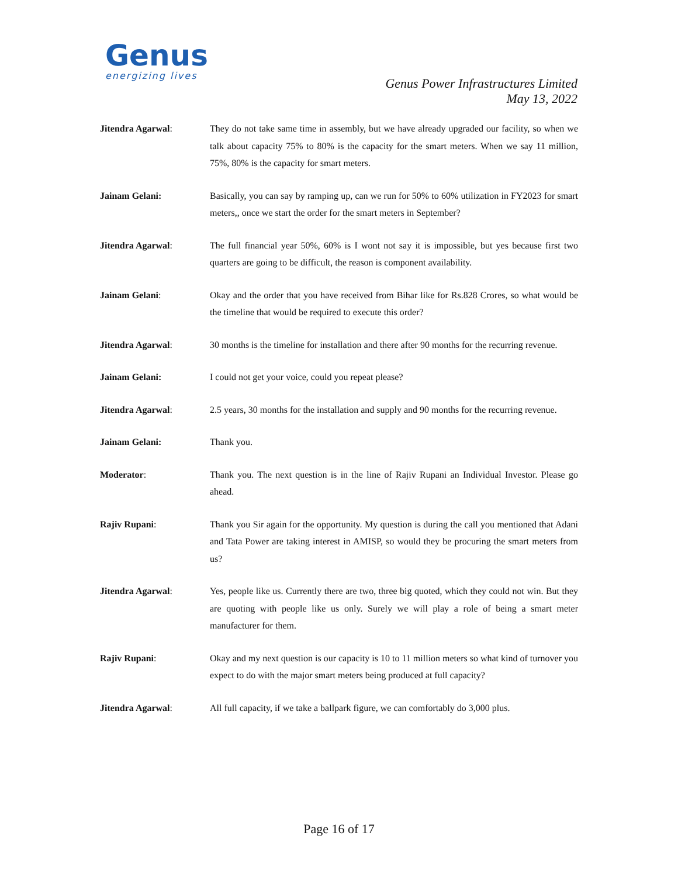Genus
energizing lives
Genus Power Infrastructures Limited
May 13, 2022
Jitendra Agarwal: They do not take same time in assembly, but we have already upgraded our facility, so when we talk about capacity 75% to 80% is the capacity for the smart meters. When we say 11 million, 75%, 80% is the capacity for smart meters.
Jainam Gelani: Basically, you can say by ramping up, can we run for 50% to 60% utilization in FY2023 for smart meters,, once we start the order for the smart meters in September?
Jitendra Agarwal: The full financial year 50%, 60% is I wont not say it is impossible, but yes because first two quarters are going to be difficult, the reason is component availability.
Jainam Gelani: Okay and the order that you have received from Bihar like for Rs.828 Crores, so what would be the timeline that would be required to execute this order?
Jitendra Agarwal: 30 months is the timeline for installation and there after 90 months for the recurring revenue.
Jainam Gelani: I could not get your voice, could you repeat please?
Jitendra Agarwal: 2.5 years, 30 months for the installation and supply and 90 months for the recurring revenue.
Jainam Gelani: Thank you.
Moderator: Thank you. The next question is in the line of Rajiv Rupani an Individual Investor. Please go ahead.
Rajiv Rupani: Thank you Sir again for the opportunity. My question is during the call you mentioned that Adani and Tata Power are taking interest in AMISP, so would they be procuring the smart meters from us?
Jitendra Agarwal: Yes, people like us. Currently there are two, three big quoted, which they could not win. But they are quoting with people like us only. Surely we will play a role of being a smart meter manufacturer for them.
Rajiv Rupani: Okay and my next question is our capacity is 10 to 11 million meters so what kind of turnover you expect to do with the major smart meters being produced at full capacity?
Jitendra Agarwal: All full capacity, if we take a ballpark figure, we can comfortably do 3,000 plus.
Page 16 of 17